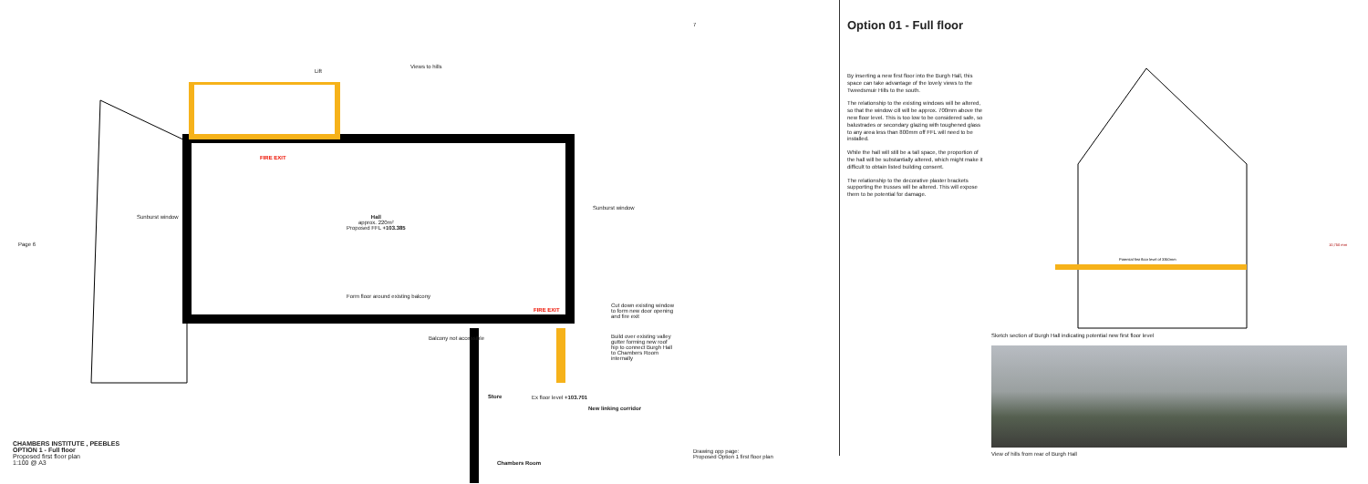Views to hills
Lift
FIRE EXIT
Sunburst window
Sunburst window
Hall
approx. 220m²
Proposed FFL +103.385
Form floor around existing balcony
FIRE EXIT
Cut down existing window to form new door opening and fire exit
Build over existing valley gutter forming new roof hip to connect Burgh Hall to Chambers Room internally
Balcony not accessible
Store Ex floor level +103.701
New linking corridor
Chambers Room
Page 6
CHAMBERS INSTITUTE , PEEBLES
OPTION 1 - Full floor
Proposed first floor plan
1:100 @ A3
7
Drawing opp page:
Proposed Option 1 first floor plan
Option 01 - Full floor
By inserting a new first floor into the Burgh Hall, this space can take advantage of the lovely views to the Tweedsmuir Hills to the south.
The relationship to the existing windows will be altered, so that the window cill will be approx. 700mm above the new floor level. This is too low to be considered safe, so balustrades or secondary glazing with toughened glass to any area less than 800mm off FFL will need to be installed.
While the hall will still be a tall space, the proportion of the hall will be substantially altered, which might make it difficult to obtain listed building consent.
The relationship to the decorative plaster brackets supporting the trusses will be altered. This will expose them to be potential for damage.
Potential first floor level of 3350mm
10,750 mm
Sketch section of Burgh Hall indicating potential new first floor level
View of hills from rear of Burgh Hall